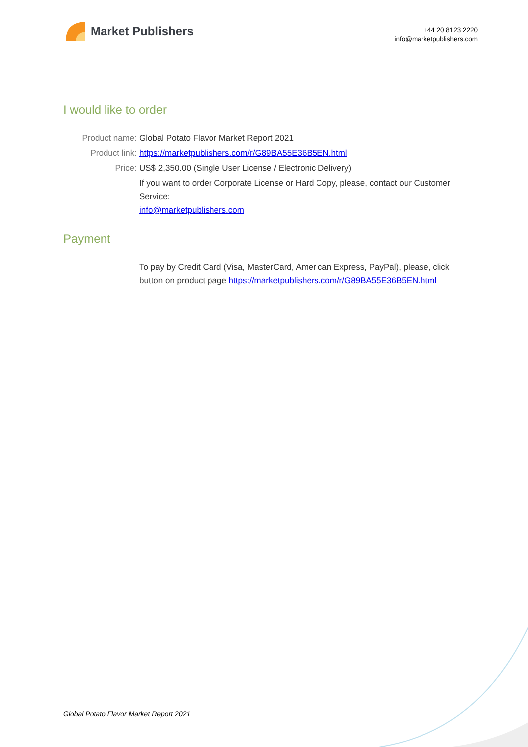Market Publishers
+44 20 8123 2220
info@marketpublishers.com
I would like to order
Product name: Global Potato Flavor Market Report 2021
Product link: https://marketpublishers.com/r/G89BA55E36B5EN.html
Price: US$ 2,350.00 (Single User License / Electronic Delivery)
If you want to order Corporate License or Hard Copy, please, contact our Customer Service:
info@marketpublishers.com
Payment
To pay by Credit Card (Visa, MasterCard, American Express, PayPal), please, click button on product page https://marketpublishers.com/r/G89BA55E36B5EN.html
Global Potato Flavor Market Report 2021